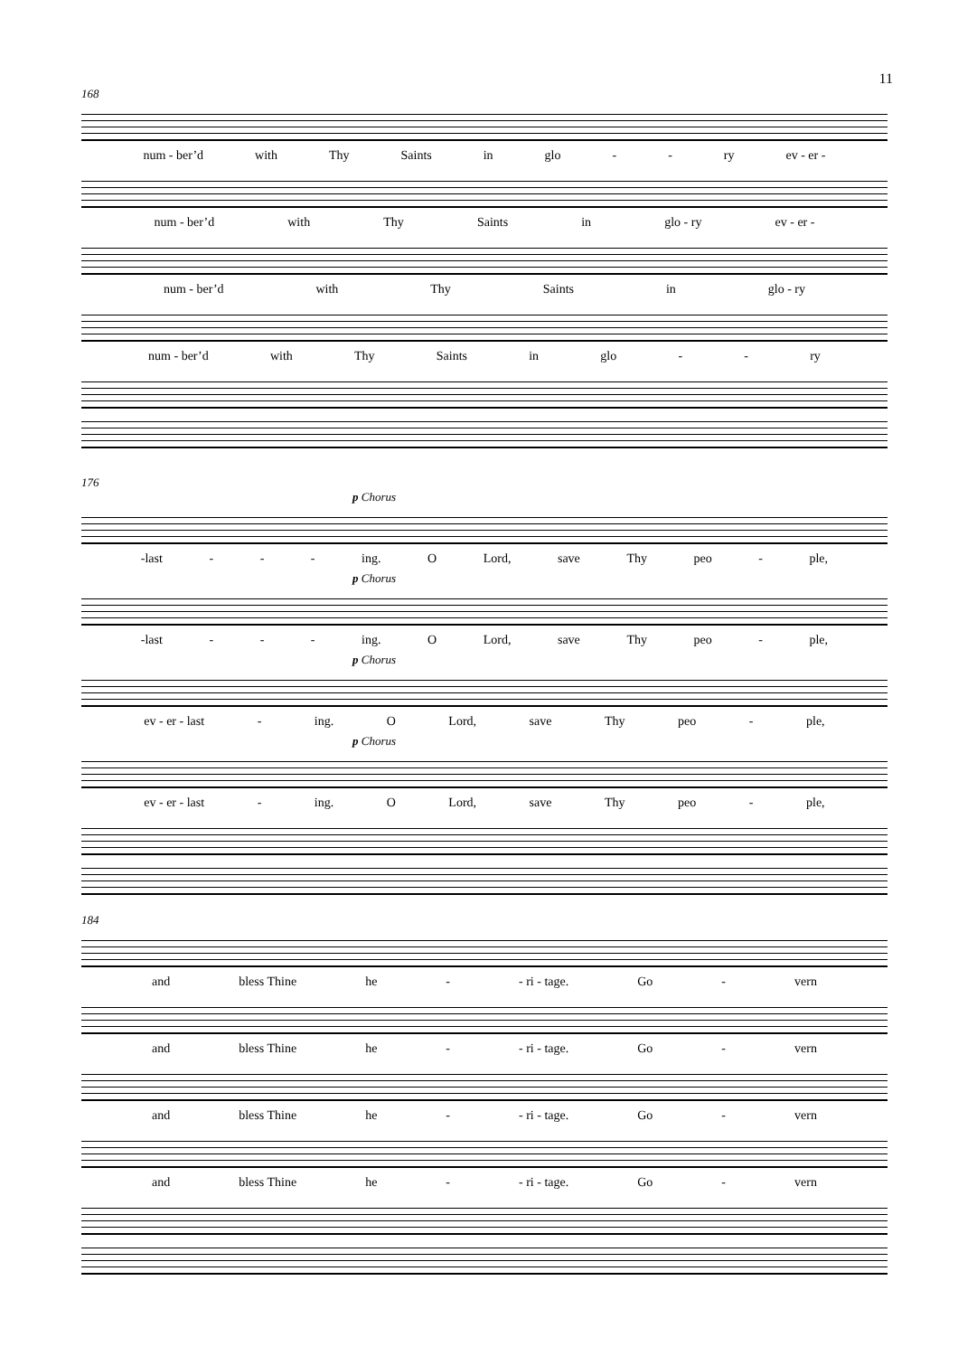11
168
num - ber’d with Thy Saints in glo - - ry ev - er -
num - ber’d with Thy Saints in glo - ry ev - er -
num - ber’d with Thy Saints in glo - ry
num - ber’d with Thy Saints in glo - - ry
176
p Chorus
-last - - - ing. O Lord, save Thy peo - ple,
p Chorus
-last - - - ing. O Lord, save Thy peo - ple,
p Chorus
ev - er - last - ing. O Lord, save Thy peo - ple,
p Chorus
ev - er - last - ing. O Lord, save Thy peo - ple,
184
and bless Thine he - - ri - tage. Go - vern
and bless Thine he - - ri - tage. Go - vern
and bless Thine he - - ri - tage. Go - vern
and bless Thine he - - ri - tage. Go - vern